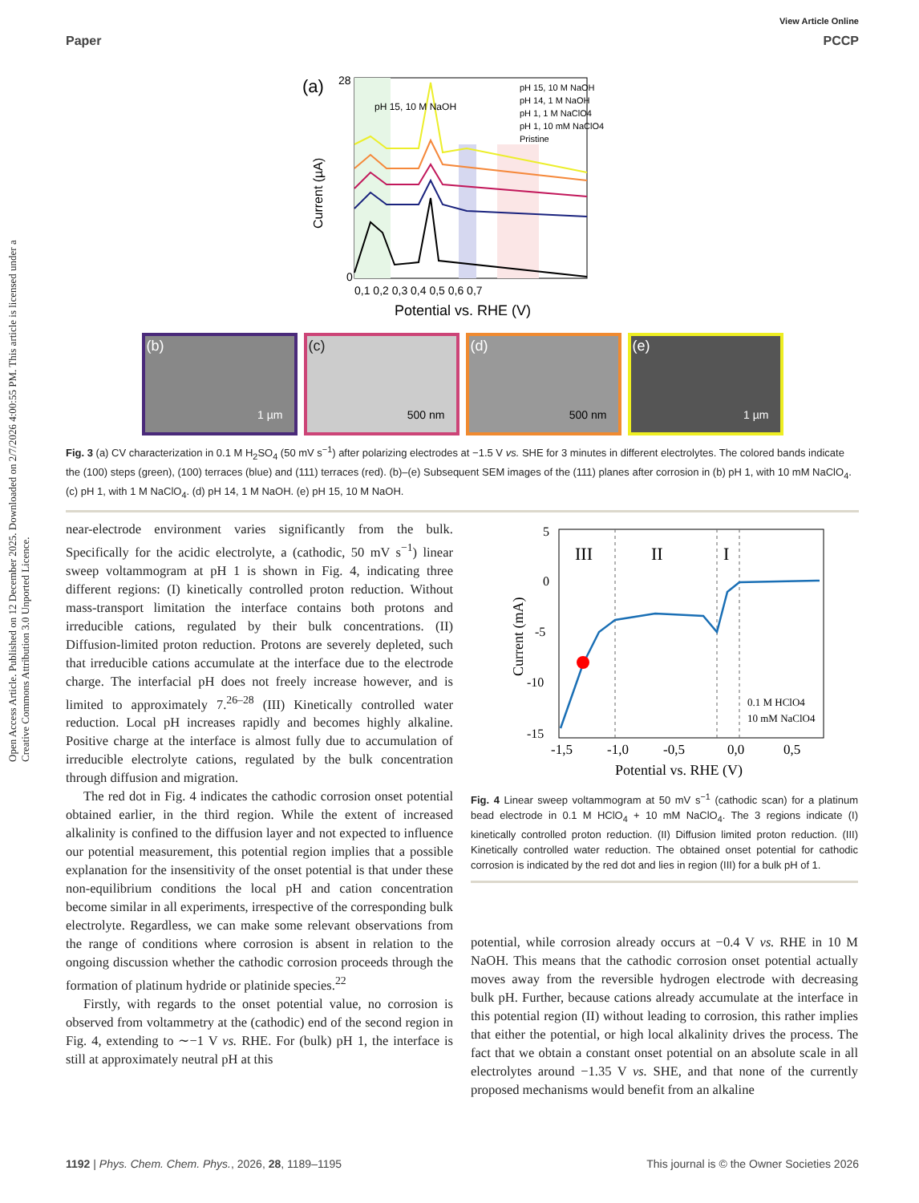View Article Online
Paper PCCP
Open Access Article. Published on 12 December 2025. Downloaded on 2/7/2026 4:00:55 PM. This article is licensed under a Creative Commons Attribution 3.0 Unported Licence.
(a)
pH 15, 10 M NaOH
pH 15, 10 M NaOH
pH 14, 1 M NaOH
pH 1, 1 M NaClO4
pH 1, 10 mM NaClO4
Pristine
28
0
0,1 0,2 0,3 0,4 0,5 0,6 0,7
Potential vs. RHE (V)
Current (µA)
(b)
1 µm
(c)
500 nm
(d)
500 nm
(e)
1 µm
Fig. 3 (a) CV characterization in 0.1 M H<sub>2</sub>SO<sub>4</sub> (50 mV s<sup>−1</sup>) after polarizing electrodes at −1.5 V vs. SHE for 3 minutes in different electrolytes. The colored bands indicate the (100) steps (green), (100) terraces (blue) and (111) terraces (red). (b)–(e) Subsequent SEM images of the (111) planes after corrosion in (b) pH 1, with 10 mM NaClO<sub>4</sub>. (c) pH 1, with 1 M NaClO<sub>4</sub>. (d) pH 14, 1 M NaOH. (e) pH 15, 10 M NaOH.
near-electrode environment varies significantly from the bulk. Specifically for the acidic electrolyte, a (cathodic, 50 mV s<sup>−1</sup>) linear sweep voltammogram at pH 1 is shown in Fig. 4, indicating three different regions: (I) kinetically controlled proton reduction. Without mass-transport limitation the interface contains both protons and irreducible cations, regulated by their bulk concentrations. (II) Diffusion-limited proton reduction. Protons are severely depleted, such that irreducible cations accumulate at the interface due to the electrode charge. The interfacial pH does not freely increase however, and is limited to approximately 7.<sup>26–28</sup> (III) Kinetically controlled water reduction. Local pH increases rapidly and becomes highly alkaline. Positive charge at the interface is almost fully due to accumulation of irreducible electrolyte cations, regulated by the bulk concentration through diffusion and migration.
The red dot in Fig. 4 indicates the cathodic corrosion onset potential obtained earlier, in the third region. While the extent of increased alkalinity is confined to the diffusion layer and not expected to influence our potential measurement, this potential region implies that a possible explanation for the insensitivity of the onset potential is that under these non-equilibrium conditions the local pH and cation concentration become similar in all experiments, irrespective of the corresponding bulk electrolyte. Regardless, we can make some relevant observations from the range of conditions where corrosion is absent in relation to the ongoing discussion whether the cathodic corrosion proceeds through the formation of platinum hydride or platinide species.<sup>22</sup>
Firstly, with regards to the onset potential value, no corrosion is observed from voltammetry at the (cathodic) end of the second region in Fig. 4, extending to ∼−1 V vs. RHE. For (bulk) pH 1, the interface is still at approximately neutral pH at this
III
II
I
0.1 M HClO4
10 mM NaClO4
5
0
-5
-10
-15
-1,5
-1,0
-0,5
0,0
0,5
Potential vs. RHE (V)
Current (mA)
Fig. 4 Linear sweep voltammogram at 50 mV s<sup>−1</sup> (cathodic scan) for a platinum bead electrode in 0.1 M HClO<sub>4</sub> + 10 mM NaClO<sub>4</sub>. The 3 regions indicate (I) kinetically controlled proton reduction. (II) Diffusion limited proton reduction. (III) Kinetically controlled water reduction. The obtained onset potential for cathodic corrosion is indicated by the red dot and lies in region (III) for a bulk pH of 1.
potential, while corrosion already occurs at −0.4 V vs. RHE in 10 M NaOH. This means that the cathodic corrosion onset potential actually moves away from the reversible hydrogen electrode with decreasing bulk pH. Further, because cations already accumulate at the interface in this potential region (II) without leading to corrosion, this rather implies that either the potential, or high local alkalinity drives the process. The fact that we obtain a constant onset potential on an absolute scale in all electrolytes around −1.35 V vs. SHE, and that none of the currently proposed mechanisms would benefit from an alkaline
1192 | Phys. Chem. Chem. Phys., 2026, 28, 1189–1195 This journal is © the Owner Societies 2026